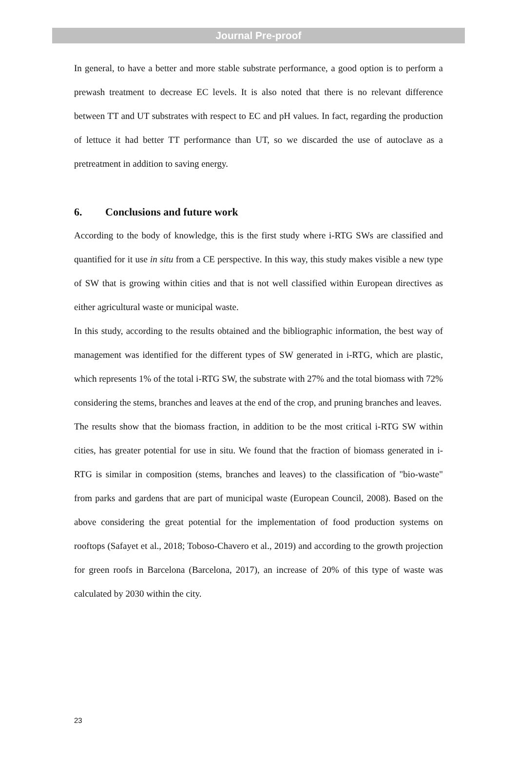Journal Pre-proof
In general, to have a better and more stable substrate performance, a good option is to perform a prewash treatment to decrease EC levels. It is also noted that there is no relevant difference between TT and UT substrates with respect to EC and pH values. In fact, regarding the production of lettuce it had better TT performance than UT, so we discarded the use of autoclave as a pretreatment in addition to saving energy.
6. Conclusions and future work
According to the body of knowledge, this is the first study where i-RTG SWs are classified and quantified for it use in situ from a CE perspective. In this way, this study makes visible a new type of SW that is growing within cities and that is not well classified within European directives as either agricultural waste or municipal waste.
In this study, according to the results obtained and the bibliographic information, the best way of management was identified for the different types of SW generated in i-RTG, which are plastic, which represents 1% of the total i-RTG SW, the substrate with 27% and the total biomass with 72% considering the stems, branches and leaves at the end of the crop, and pruning branches and leaves.
The results show that the biomass fraction, in addition to be the most critical i-RTG SW within cities, has greater potential for use in situ. We found that the fraction of biomass generated in i-RTG is similar in composition (stems, branches and leaves) to the classification of "bio-waste" from parks and gardens that are part of municipal waste (European Council, 2008). Based on the above considering the great potential for the implementation of food production systems on rooftops (Safayet et al., 2018; Toboso-Chavero et al., 2019) and according to the growth projection for green roofs in Barcelona (Barcelona, 2017), an increase of 20% of this type of waste was calculated by 2030 within the city.
23